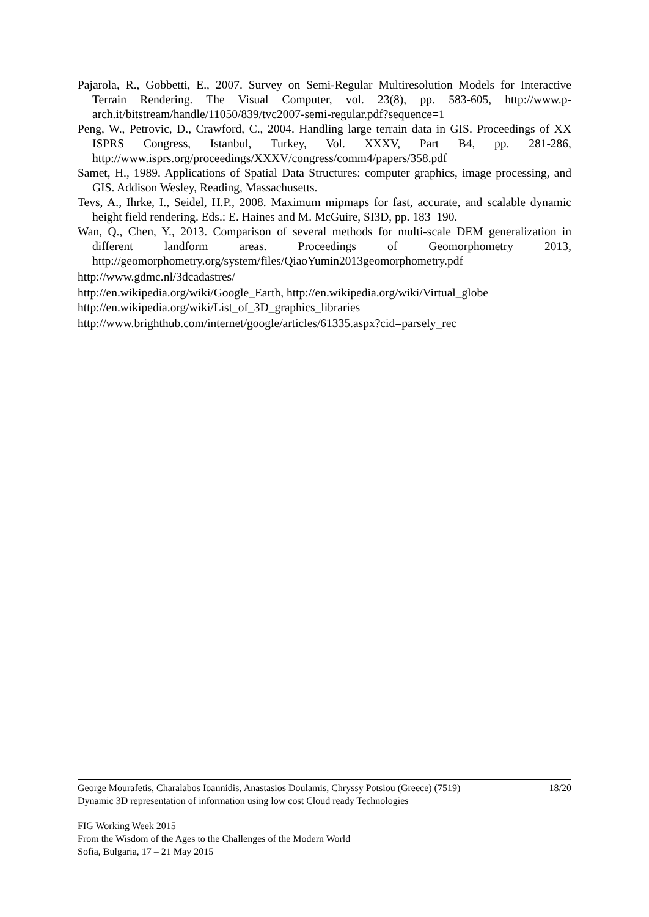Pajarola, R., Gobbetti, E., 2007. Survey on Semi-Regular Multiresolution Models for Interactive Terrain Rendering. The Visual Computer, vol. 23(8), pp. 583-605, http://www.p-arch.it/bitstream/handle/11050/839/tvc2007-semi-regular.pdf?sequence=1
Peng, W., Petrovic, D., Crawford, C., 2004. Handling large terrain data in GIS. Proceedings of XX ISPRS Congress, Istanbul, Turkey, Vol. XXXV, Part B4, pp. 281-286, http://www.isprs.org/proceedings/XXXV/congress/comm4/papers/358.pdf
Samet, H., 1989. Applications of Spatial Data Structures: computer graphics, image processing, and GIS. Addison Wesley, Reading, Massachusetts.
Tevs, A., Ihrke, I., Seidel, H.P., 2008. Maximum mipmaps for fast, accurate, and scalable dynamic height field rendering. Eds.: E. Haines and M. McGuire, SI3D, pp. 183–190.
Wan, Q., Chen, Y., 2013. Comparison of several methods for multi-scale DEM generalization in different landform areas. Proceedings of Geomorphometry 2013, http://geomorphometry.org/system/files/QiaoYumin2013geomorphometry.pdf
http://www.gdmc.nl/3dcadastres/
http://en.wikipedia.org/wiki/Google_Earth, http://en.wikipedia.org/wiki/Virtual_globe
http://en.wikipedia.org/wiki/List_of_3D_graphics_libraries
http://www.brighthub.com/internet/google/articles/61335.aspx?cid=parsely_rec
18/20 George Mourafetis, Charalabos Ioannidis, Anastasios Doulamis, Chryssy Potsiou (Greece) (7519)
Dynamic 3D representation of information using low cost Cloud ready Technologies
FIG Working Week 2015
From the Wisdom of the Ages to the Challenges of the Modern World
Sofia, Bulgaria, 17 – 21 May 2015